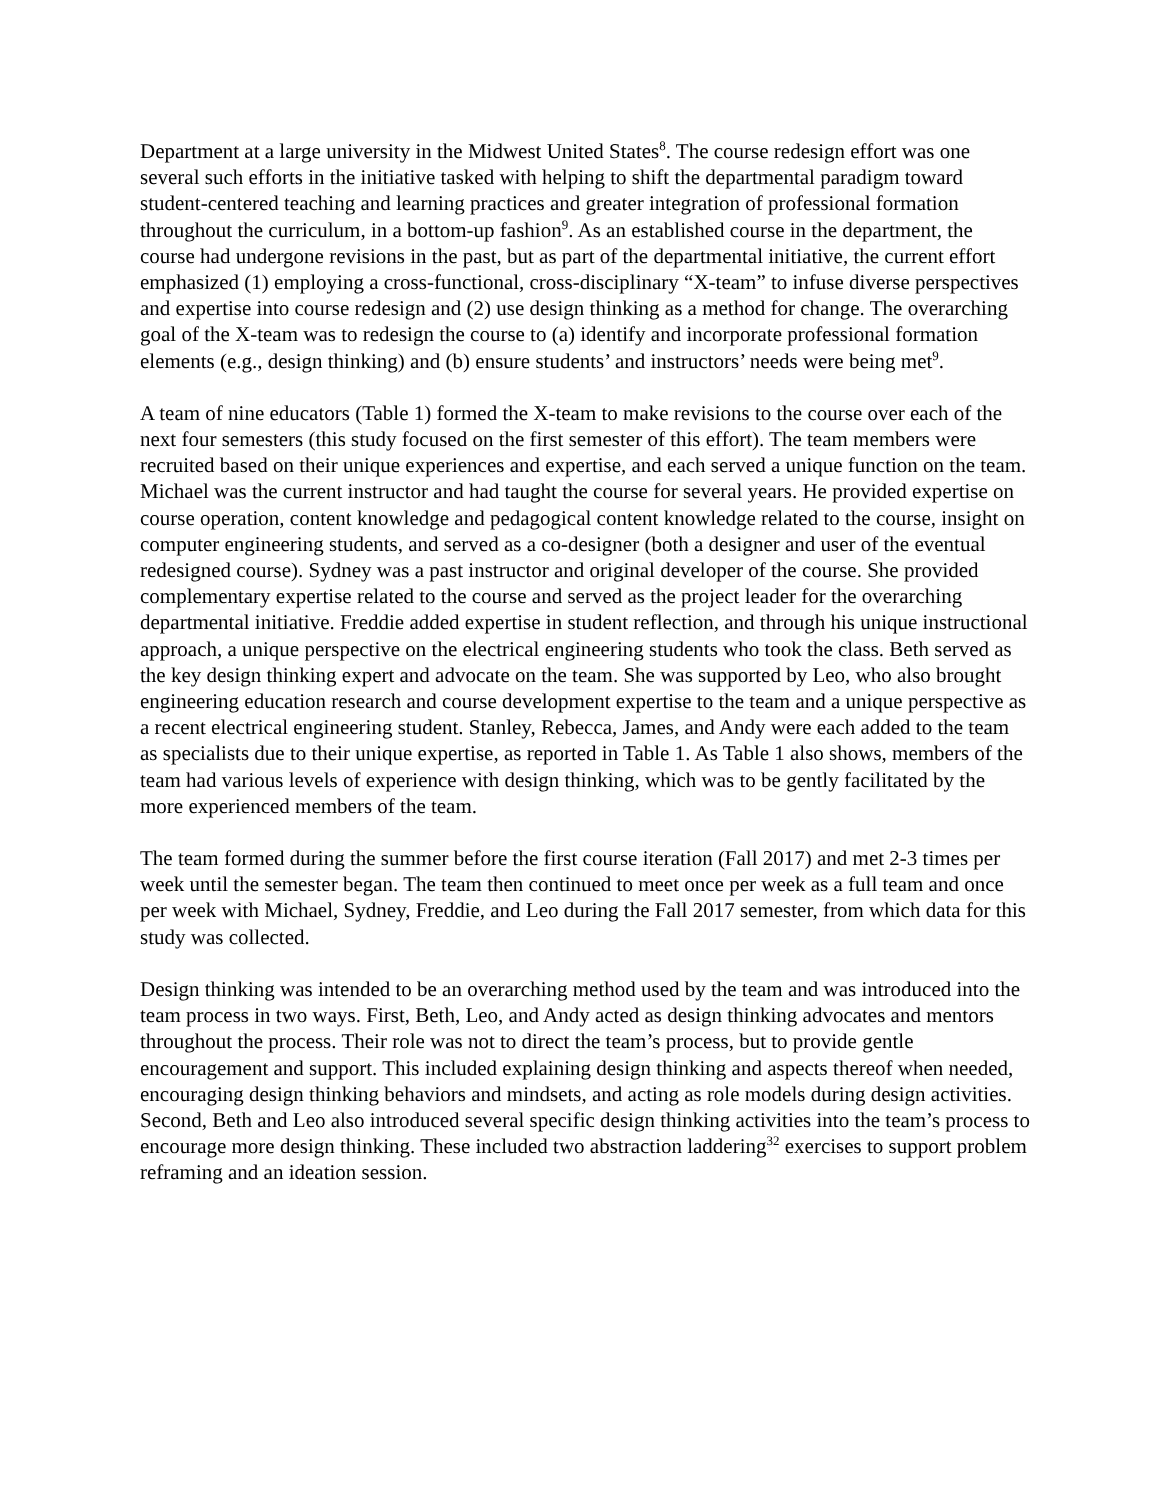Department at a large university in the Midwest United States<sup>8</sup>. The course redesign effort was one several such efforts in the initiative tasked with helping to shift the departmental paradigm toward student-centered teaching and learning practices and greater integration of professional formation throughout the curriculum, in a bottom-up fashion<sup>9</sup>. As an established course in the department, the course had undergone revisions in the past, but as part of the departmental initiative, the current effort emphasized (1) employing a cross-functional, cross-disciplinary “X-team” to infuse diverse perspectives and expertise into course redesign and (2) use design thinking as a method for change. The overarching goal of the X-team was to redesign the course to (a) identify and incorporate professional formation elements (e.g., design thinking) and (b) ensure students’ and instructors’ needs were being met<sup>9</sup>.
A team of nine educators (Table 1) formed the X-team to make revisions to the course over each of the next four semesters (this study focused on the first semester of this effort). The team members were recruited based on their unique experiences and expertise, and each served a unique function on the team. Michael was the current instructor and had taught the course for several years. He provided expertise on course operation, content knowledge and pedagogical content knowledge related to the course, insight on computer engineering students, and served as a co-designer (both a designer and user of the eventual redesigned course). Sydney was a past instructor and original developer of the course. She provided complementary expertise related to the course and served as the project leader for the overarching departmental initiative. Freddie added expertise in student reflection, and through his unique instructional approach, a unique perspective on the electrical engineering students who took the class. Beth served as the key design thinking expert and advocate on the team. She was supported by Leo, who also brought engineering education research and course development expertise to the team and a unique perspective as a recent electrical engineering student. Stanley, Rebecca, James, and Andy were each added to the team as specialists due to their unique expertise, as reported in Table 1. As Table 1 also shows, members of the team had various levels of experience with design thinking, which was to be gently facilitated by the more experienced members of the team.
The team formed during the summer before the first course iteration (Fall 2017) and met 2-3 times per week until the semester began. The team then continued to meet once per week as a full team and once per week with Michael, Sydney, Freddie, and Leo during the Fall 2017 semester, from which data for this study was collected.
Design thinking was intended to be an overarching method used by the team and was introduced into the team process in two ways. First, Beth, Leo, and Andy acted as design thinking advocates and mentors throughout the process. Their role was not to direct the team’s process, but to provide gentle encouragement and support. This included explaining design thinking and aspects thereof when needed, encouraging design thinking behaviors and mindsets, and acting as role models during design activities. Second, Beth and Leo also introduced several specific design thinking activities into the team’s process to encourage more design thinking. These included two abstraction laddering<sup>32</sup> exercises to support problem reframing and an ideation session.